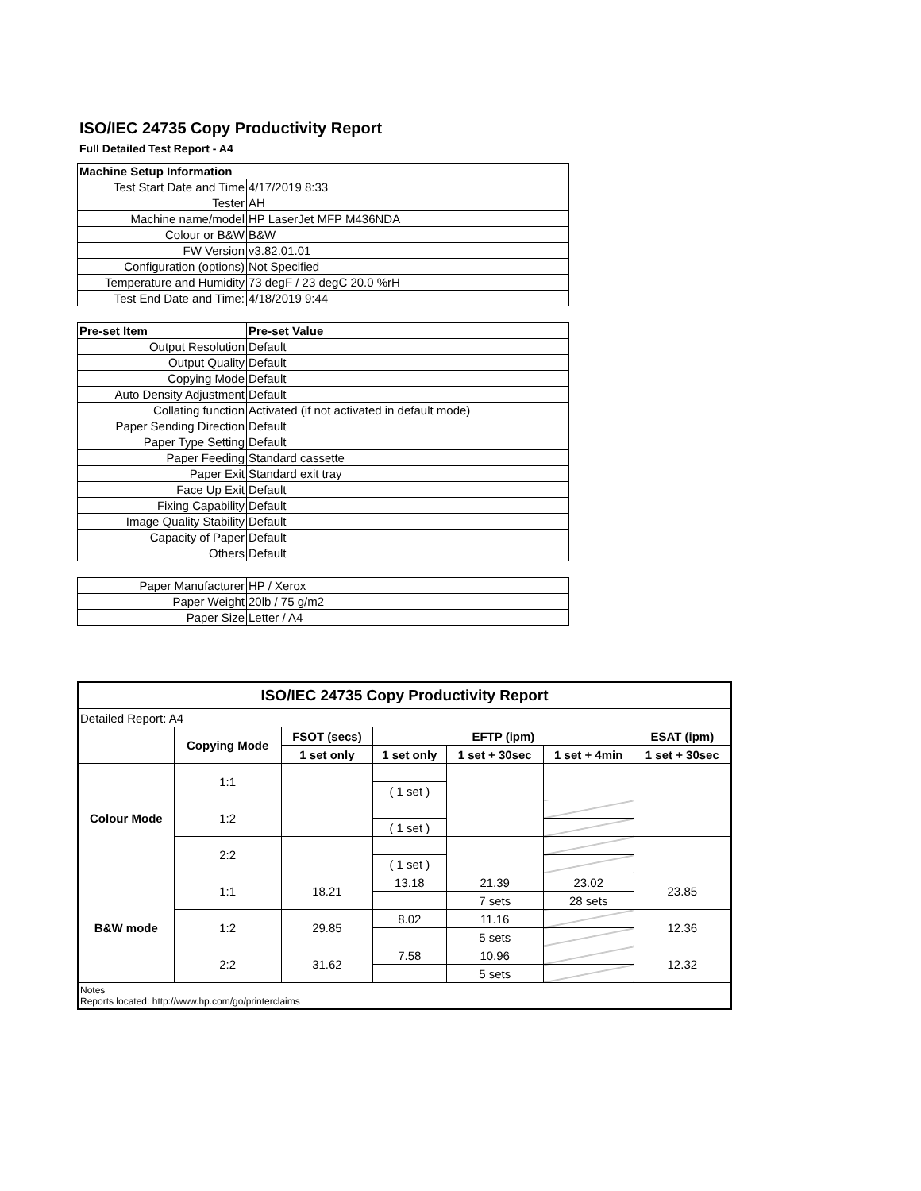ISO/IEC 24735 Copy Productivity Report
Full Detailed Test Report - A4
| Machine Setup Information | |
| Test Start Date and Time | 4/17/2019 8:33 |
| Tester | AH |
| Machine name/model | HP LaserJet MFP M436NDA |
| Colour or B&W | B&W |
| FW Version | v3.82.01.01 |
| Configuration (options) | Not Specified |
| Temperature and Humidity | 73 degF / 23 degC 20.0 %rH |
| Test End Date and Time: | 4/18/2019 9:44 |
| Pre-set Item | Pre-set Value |
| Output Resolution | Default |
| Output Quality | Default |
| Copying Mode | Default |
| Auto Density Adjustment | Default |
| Collating function | Activated (if not activated in default mode) |
| Paper Sending Direction | Default |
| Paper Type Setting | Default |
| Paper Feeding | Standard cassette |
| Paper Exit | Standard exit tray |
| Face Up Exit | Default |
| Fixing Capability | Default |
| Image Quality Stability | Default |
| Capacity of Paper | Default |
| Others | Default |
| Paper Manufacturer | HP / Xerox |
| Paper Weight | 20lb / 75 g/m2 |
| Paper Size | Letter / A4 |
| ISO/IEC 24735 Copy Productivity Report | | | | | | |
| --- | --- | --- | --- | --- | --- | --- |
| Detailed Report: A4 | | | | | | |
| | Copying Mode | FSOT (secs) | EFTP (ipm) | | | ESAT (ipm) |
| | | 1 set only | 1 set only | 1 set + 30sec | 1 set + 4min | 1 set + 30sec |
| Colour Mode | 1:1 | | | | | |
| | | | ( 1 set ) | | | |
| | 1:2 | | | | | |
| | | | ( 1 set ) | | | |
| | 2:2 | | | | | |
| | | | ( 1 set ) | | | |
| B&W mode | 1:1 | 18.21 | 13.18 | 21.39 | 23.02 | 23.85 |
| | | | | 7 sets | 28 sets | |
| | 1:2 | 29.85 | 8.02 | 11.16 | | 12.36 |
| | | | | 5 sets | | |
| | 2:2 | 31.62 | 7.58 | 10.96 | | 12.32 |
| | | | | 5 sets | | |
| Notes Reports located: http://www.hp.com/go/printerclaims | | | | | | |